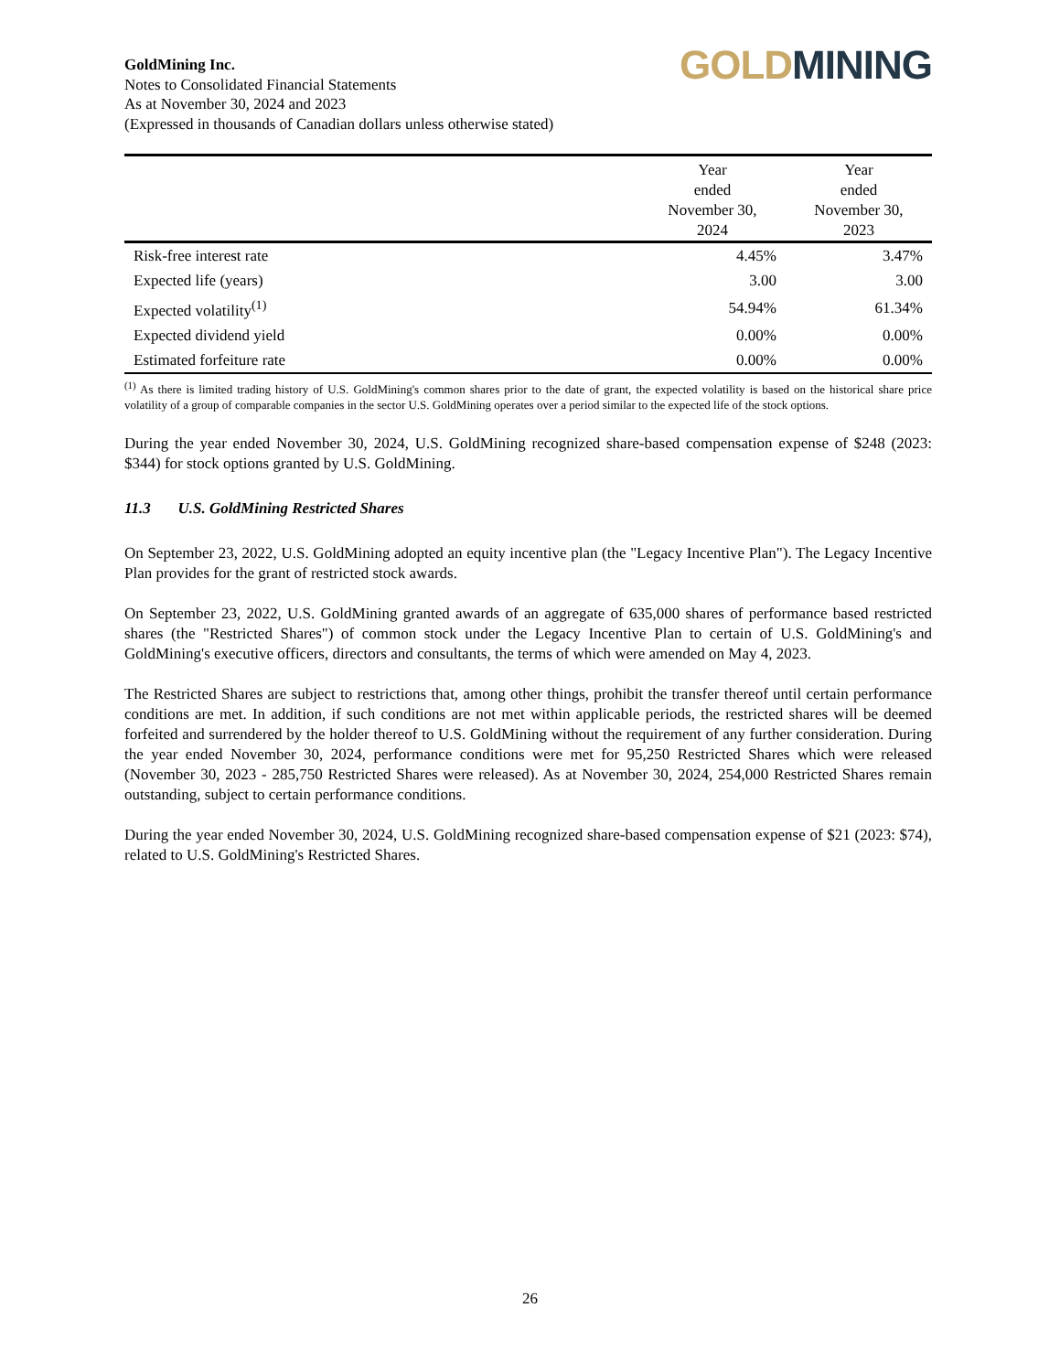GoldMining Inc.
Notes to Consolidated Financial Statements
As at November 30, 2024 and 2023
(Expressed in thousands of Canadian dollars unless otherwise stated)
GOLD MINING
| | Year ended November 30, 2024 | Year ended November 30, 2023 |
| --- | --- | --- |
| Risk-free interest rate | 4.45% | 3.47% |
| Expected life (years) | 3.00 | 3.00 |
| Expected volatility<sup>(1)</sup> | 54.94% | 61.34% |
| Expected dividend yield | 0.00% | 0.00% |
| Estimated forfeiture rate | 0.00% | 0.00% |
<sup>(1)</sup> As there is limited trading history of U.S. GoldMining's common shares prior to the date of grant, the expected volatility is based on the historical share price volatility of a group of comparable companies in the sector U.S. GoldMining operates over a period similar to the expected life of the stock options.
During the year ended November 30, 2024, U.S. GoldMining recognized share-based compensation expense of $248 (2023: $344) for stock options granted by U.S. GoldMining.
11.3 U.S. GoldMining Restricted Shares
On September 23, 2022, U.S. GoldMining adopted an equity incentive plan (the "Legacy Incentive Plan"). The Legacy Incentive Plan provides for the grant of restricted stock awards.
On September 23, 2022, U.S. GoldMining granted awards of an aggregate of 635,000 shares of performance based restricted shares (the "Restricted Shares") of common stock under the Legacy Incentive Plan to certain of U.S. GoldMining's and GoldMining's executive officers, directors and consultants, the terms of which were amended on May 4, 2023.
The Restricted Shares are subject to restrictions that, among other things, prohibit the transfer thereof until certain performance conditions are met. In addition, if such conditions are not met within applicable periods, the restricted shares will be deemed forfeited and surrendered by the holder thereof to U.S. GoldMining without the requirement of any further consideration. During the year ended November 30, 2024, performance conditions were met for 95,250 Restricted Shares which were released (November 30, 2023 - 285,750 Restricted Shares were released). As at November 30, 2024, 254,000 Restricted Shares remain outstanding, subject to certain performance conditions.
During the year ended November 30, 2024, U.S. GoldMining recognized share-based compensation expense of $21 (2023: $74), related to U.S. GoldMining's Restricted Shares.
26